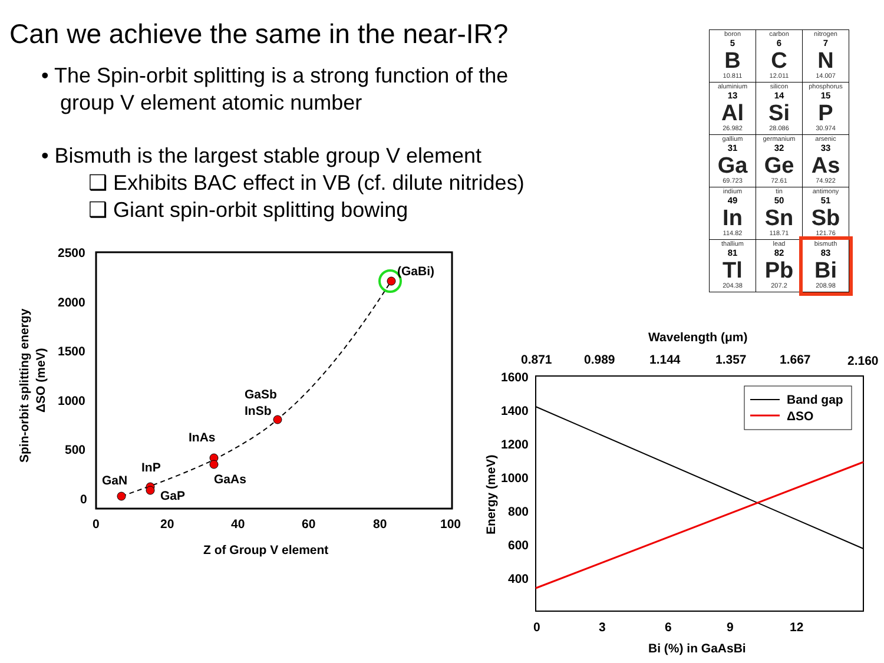Can we achieve the same in the near-IR?
• The Spin-orbit splitting is a strong function of the group V element atomic number
• Bismuth is the largest stable group V element
❑ Exhibits BAC effect in VB (cf. dilute nitrides)
❑ Giant spin-orbit splitting bowing
| boron 5 B 10.811 | carbon 6 C 12.011 | nitrogen 7 N 14.007 |
| aluminium 13 Al 26.982 | silicon 14 Si 28.086 | phosphorus 15 P 30.974 |
| gallium 31 Ga 69.723 | germanium 32 Ge 72.61 | arsenic 33 As 74.922 |
| indium 49 In 114.82 | tin 50 Sn 118.71 | antimony 51 Sb 121.76 |
| thallium 81 Tl 204.38 | lead 82 Pb 207.2 | bismuth 83 Bi 208.98 |
2500
2000
1500
1000
500
0
0
20
40
60
80
100
Z of Group V element
Spin-orbit splitting energy
ΔSO (meV)
(GaBi)
GaSb
InSb
InAs
GaAs
InP
GaN
GaP
Wavelength (μm)
0.871
0.989
1.144
1.357
1.667
2.160
1600
1400
1200
1000
800
600
400
0
3
6
9
12
Bi (%) in GaAsBi
Energy (meV)
Band gap
ΔSO